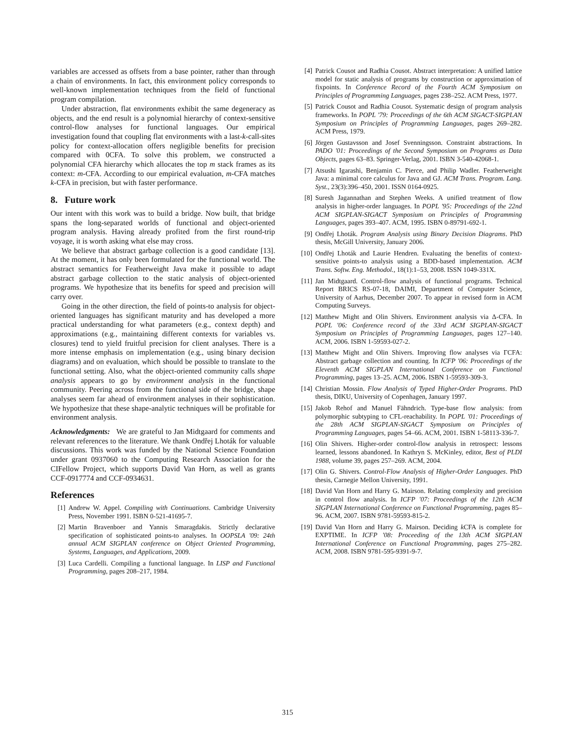variables are accessed as offsets from a base pointer, rather than through a chain of environments. In fact, this environment policy corresponds to well-known implementation techniques from the field of functional program compilation.
Under abstraction, flat environments exhibit the same degeneracy as objects, and the end result is a polynomial hierarchy of context-sensitive control-flow analyses for functional languages. Our empirical investigation found that coupling flat environments with a last-k-call-sites policy for context-allocation offers negligible benefits for precision compared with 0CFA. To solve this problem, we constructed a polynomial CFA hierarchy which allocates the top m stack frames as its context: m-CFA. According to our empirical evaluation, m-CFA matches k-CFA in precision, but with faster performance.
8. Future work
Our intent with this work was to build a bridge. Now built, that bridge spans the long-separated worlds of functional and object-oriented program analysis. Having already profited from the first round-trip voyage, it is worth asking what else may cross.
We believe that abstract garbage collection is a good candidate [13]. At the moment, it has only been formulated for the functional world. The abstract semantics for Featherweight Java make it possible to adapt abstract garbage collection to the static analysis of object-oriented programs. We hypothesize that its benefits for speed and precision will carry over.
Going in the other direction, the field of points-to analysis for object-oriented languages has significant maturity and has developed a more practical understanding for what parameters (e.g., context depth) and approximations (e.g., maintaining different contexts for variables vs. closures) tend to yield fruitful precision for client analyses. There is a more intense emphasis on implementation (e.g., using binary decision diagrams) and on evaluation, which should be possible to translate to the functional setting. Also, what the object-oriented community calls shape analysis appears to go by environment analysis in the functional community. Peering across from the functional side of the bridge, shape analyses seem far ahead of environment analyses in their sophistication. We hypothesize that these shape-analytic techniques will be profitable for environment analysis.
Acknowledgments: We are grateful to Jan Midtgaard for comments and relevant references to the literature. We thank Ondřej Lhoták for valuable discussions. This work was funded by the National Science Foundation under grant 0937060 to the Computing Research Association for the CIFellow Project, which supports David Van Horn, as well as grants CCF-0917774 and CCF-0934631.
References
[1] Andrew W. Appel. Compiling with Continuations. Cambridge University Press, November 1991. ISBN 0-521-41695-7.
[2] Martin Bravenboer and Yannis Smaragdakis. Strictly declarative specification of sophisticated points-to analyses. In OOPSLA '09: 24th annual ACM SIGPLAN conference on Object Oriented Programming, Systems, Languages, and Applications, 2009.
[3] Luca Cardelli. Compiling a functional language. In LISP and Functional Programming, pages 208–217, 1984.
[4] Patrick Cousot and Radhia Cousot. Abstract interpretation: A unified lattice model for static analysis of programs by construction or approximation of fixpoints. In Conference Record of the Fourth ACM Symposium on Principles of Programming Languages, pages 238–252. ACM Press, 1977.
[5] Patrick Cousot and Radhia Cousot. Systematic design of program analysis frameworks. In POPL '79: Proceedings of the 6th ACM SIGACT-SIGPLAN Symposium on Principles of Programming Languages, pages 269–282. ACM Press, 1979.
[6] Jörgen Gustavsson and Josef Svenningsson. Constraint abstractions. In PADO '01: Proceedings of the Second Symposium on Programs as Data Objects, pages 63–83. Springer-Verlag, 2001. ISBN 3-540-42068-1.
[7] Atsushi Igarashi, Benjamin C. Pierce, and Philip Wadler. Featherweight Java: a minimal core calculus for Java and GJ. ACM Trans. Program. Lang. Syst., 23(3):396–450, 2001. ISSN 0164-0925.
[8] Suresh Jagannathan and Stephen Weeks. A unified treatment of flow analysis in higher-order languages. In POPL '95: Proceedings of the 22nd ACM SIGPLAN-SIGACT Symposium on Principles of Programming Languages, pages 393–407. ACM, 1995. ISBN 0-89791-692-1.
[9] Ondřej Lhoták. Program Analysis using Binary Decision Diagrams. PhD thesis, McGill University, January 2006.
[10] Ondřej Lhoták and Laurie Hendren. Evaluating the benefits of context-sensitive points-to analysis using a BDD-based implementation. ACM Trans. Softw. Eng. Methodol., 18(1):1–53, 2008. ISSN 1049-331X.
[11] Jan Midtgaard. Control-flow analysis of functional programs. Technical Report BRICS RS-07-18, DAIMI, Department of Computer Science, University of Aarhus, December 2007. To appear in revised form in ACM Computing Surveys.
[12] Matthew Might and Olin Shivers. Environment analysis via Δ-CFA. In POPL '06: Conference record of the 33rd ACM SIGPLAN-SIGACT Symposium on Principles of Programming Languages, pages 127–140. ACM, 2006. ISBN 1-59593-027-2.
[13] Matthew Might and Olin Shivers. Improving flow analyses via ΓCFA: Abstract garbage collection and counting. In ICFP '06: Proceedings of the Eleventh ACM SIGPLAN International Conference on Functional Programming, pages 13–25. ACM, 2006. ISBN 1-59593-309-3.
[14] Christian Mossin. Flow Analysis of Typed Higher-Order Programs. PhD thesis, DIKU, University of Copenhagen, January 1997.
[15] Jakob Rehof and Manuel Fähndrich. Type-base flow analysis: from polymorphic subtyping to CFL-reachability. In POPL '01: Proceedings of the 28th ACM SIGPLAN-SIGACT Symposium on Principles of Programming Languages, pages 54–66. ACM, 2001. ISBN 1-58113-336-7.
[16] Olin Shivers. Higher-order control-flow analysis in retrospect: lessons learned, lessons abandoned. In Kathryn S. McKinley, editor, Best of PLDI 1988, volume 39, pages 257–269. ACM, 2004.
[17] Olin G. Shivers. Control-Flow Analysis of Higher-Order Languages. PhD thesis, Carnegie Mellon University, 1991.
[18] David Van Horn and Harry G. Mairson. Relating complexity and precision in control flow analysis. In ICFP '07: Proceedings of the 12th ACM SIGPLAN International Conference on Functional Programming, pages 85–96. ACM, 2007. ISBN 9781-59593-815-2.
[19] David Van Horn and Harry G. Mairson. Deciding k CFA is complete for EXPTIME. In ICFP '08: Proceeding of the 13th ACM SIGPLAN International Conference on Functional Programming, pages 275–282. ACM, 2008. ISBN 9781-595-9391-9-7.
315